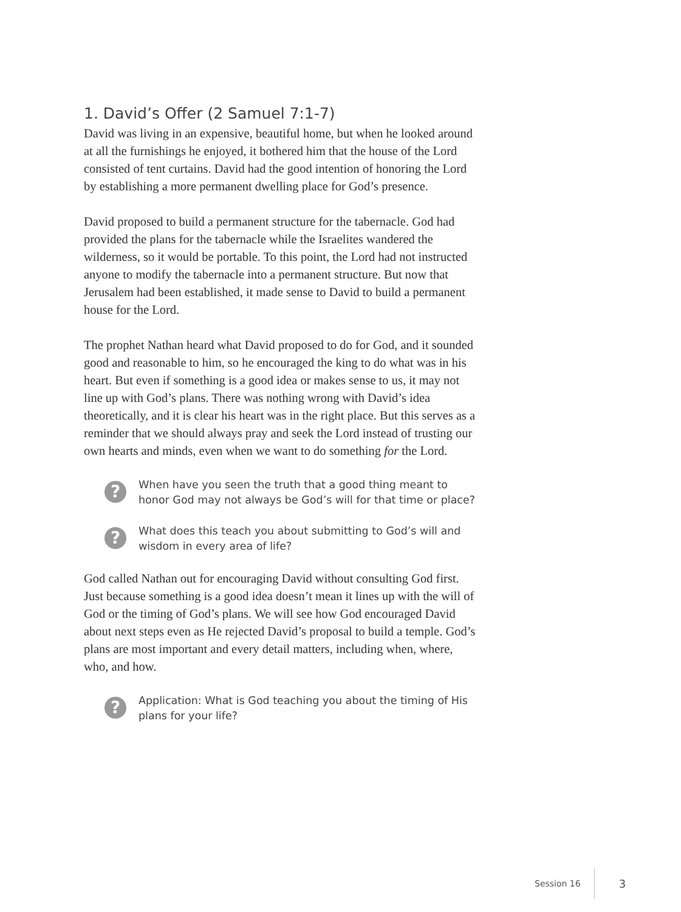1. David’s Offer (2 Samuel 7:1-7)
David was living in an expensive, beautiful home, but when he looked around at all the furnishings he enjoyed, it bothered him that the house of the Lord consisted of tent curtains. David had the good intention of honoring the Lord by establishing a more permanent dwelling place for God’s presence.
David proposed to build a permanent structure for the tabernacle. God had provided the plans for the tabernacle while the Israelites wandered the wilderness, so it would be portable. To this point, the Lord had not instructed anyone to modify the tabernacle into a permanent structure. But now that Jerusalem had been established, it made sense to David to build a permanent house for the Lord.
The prophet Nathan heard what David proposed to do for God, and it sounded good and reasonable to him, so he encouraged the king to do what was in his heart. But even if something is a good idea or makes sense to us, it may not line up with God’s plans. There was nothing wrong with David’s idea theoretically, and it is clear his heart was in the right place. But this serves as a reminder that we should always pray and seek the Lord instead of trusting our own hearts and minds, even when we want to do something for the Lord.
?
When have you seen the truth that a good thing meant to honor God may not always be God’s will for that time or place?
?
What does this teach you about submitting to God’s will and wisdom in every area of life?
God called Nathan out for encouraging David without consulting God first. Just because something is a good idea doesn’t mean it lines up with the will of God or the timing of God’s plans. We will see how God encouraged David about next steps even as He rejected David’s proposal to build a temple. God’s plans are most important and every detail matters, including when, where, who, and how.
?
Application: What is God teaching you about the timing of His plans for your life?
Session 16 3